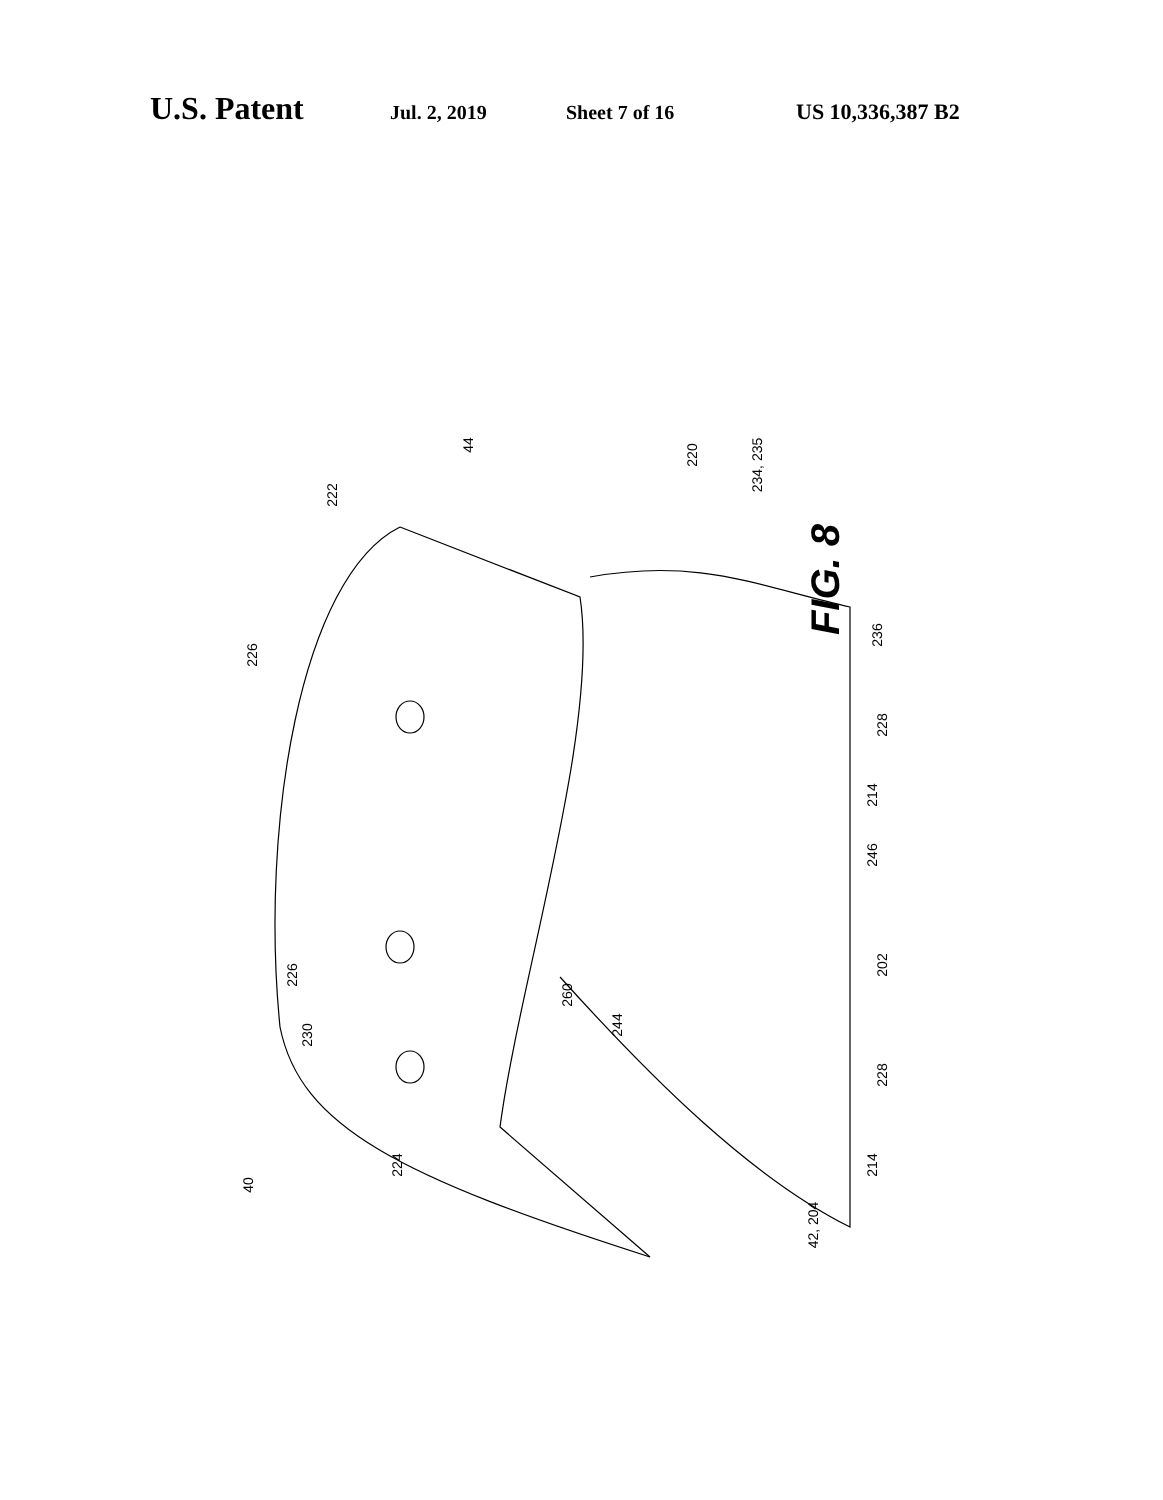U.S. Patent Jul. 2, 2019 Sheet 7 of 16 US 10,336,387 B2
44
222
226
226
230
260
244
246
202
220
234, 235
236
228
214
228
214
42, 204
224
40
FIG. 8